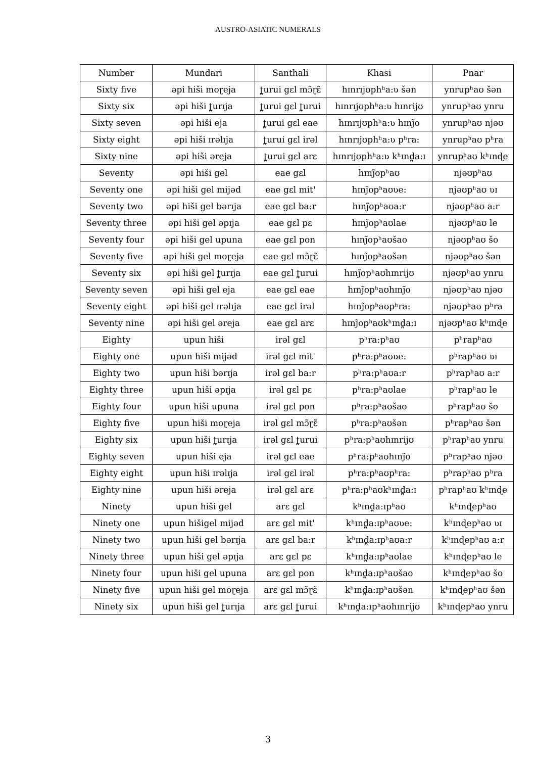AUSTRO-ASIATIC NUMERALS
| Number | Mundari | Santhali | Khasi | Pnar |
| --- | --- | --- | --- | --- |
| Sixty five | əpi hiši moɽeja | ʈ̪urui gɛl mɔ̃ɽɛ̃ | hɪnrɪjʊphʰa:ʋ šən | ynrupʰaʊ šən |
| Sixty six | əpi hiši ʈ̪urɪja | ʈ̪urui gɛl ʈ̪urui | hɪnrɪjʊphʰa:ʋ hɪnrijʊ | ynrupʰaʊ ynru |
| Sixty seven | əpi hiši eja | ʈ̪urui gɛl eae | hɪnrɪjʊphʰa:ʋ hɪnj̃o | ynrupʰaʊ njəʊ |
| Sixty eight | əpi hiši ɪrəlɪja | ʈ̪urui gɛl irəl | hɪnrɪjʊphʰa:ʋ pʰra: | ynrupʰaʊ pʰra |
| Sixty nine | əpi hiši əreja | ʈ̪urui gɛl arɛ | hɪnrɪjʊphʰa:ʋ kʰɪnd̪a:ɪ | ynrupʰaʊ kʰɪnɖe |
| Seventy | əpi hiši gel | eae gɛl | hɪnj̃opʰaʊ | njəʊpʰaʊ |
| Seventy one | əpi hiši gel mijəd | eae gɛl mit' | hɪnj̃opʰaʊʋe: | njəʊpʰaʊ ʋɪ |
| Seventy two | əpi hiši gel bərɪja | eae gɛl ba:r | hɪnj̃opʰaʊa:r | njəʊpʰaʊ a:r |
| Seventy three | əpi hiši gel əpɪja | eae gɛl pɛ | hɪnj̃opʰaʊlae | njəʊpʰaʊ le |
| Seventy four | əpi hiši gel upuna | eae gɛl pon | hɪnj̃opʰaʊšao | njəʊpʰaʊ šo |
| Seventy five | əpi hiši gel moɽeja | eae gɛl mɔ̃ɽɛ̃ | hɪnj̃opʰaʊšən | njəʊpʰaʊ šən |
| Seventy six | əpi hiši gel ʈ̪urɪja | eae gɛl ʈ̪urui | hɪnj̃opʰaʊhɪnrijʊ | njəʊpʰaʊ ynru |
| Seventy seven | əpi hiši gel eja | eae gɛl eae | hɪnj̃opʰaʊhɪnj̃o | njəʊpʰaʊ njəʊ |
| Seventy eight | əpi hiši gel ɪrəlɪja | eae gɛl irəl | hɪnj̃opʰaʊpʰra: | njəʊpʰaʊ pʰra |
| Seventy nine | əpi hiši gel əreja | eae gɛl arɛ | hɪnj̃opʰaʊkʰɪnd̪a:ɪ | njəʊpʰaʊ kʰɪnɖe |
| Eighty | upun hiši | irəl gɛl | pʰra:pʰaʊ | pʰrapʰaʊ |
| Eighty one | upun hiši mijəd | irəl gɛl mit' | pʰra:pʰaʊʋe: | pʰrapʰaʊ ʋɪ |
| Eighty two | upun hiši bərɪja | irəl gɛl ba:r | pʰra:pʰaʊa:r | pʰrapʰaʊ a:r |
| Eighty three | upun hiši əpɪja | irəl gɛl pɛ | pʰra:pʰaʊlae | pʰrapʰaʊ le |
| Eighty four | upun hiši upuna | irəl gɛl pon | pʰra:pʰaʊšao | pʰrapʰaʊ šo |
| Eighty five | upun hiši moɽeja | irəl gɛl mɔ̃ɽɛ̃ | pʰra:pʰaʊšən | pʰrapʰaʊ šən |
| Eighty six | upun hiši ʈ̪urɪja | irəl gɛl ʈ̪urui | pʰra:pʰaʊhɪnrijʊ | pʰrapʰaʊ ynru |
| Eighty seven | upun hiši eja | irəl gɛl eae | pʰra:pʰaʊhɪnj̃o | pʰrapʰaʊ njəʊ |
| Eighty eight | upun hiši ɪrəlɪja | irəl gɛl irəl | pʰra:pʰaʊpʰra: | pʰrapʰaʊ pʰra |
| Eighty nine | upun hiši əreja | irəl gɛl arɛ | pʰra:pʰaʊkʰɪnd̪a:ɪ | pʰrapʰaʊ kʰɪnɖe |
| Ninety | upun hiši gel | arɛ gɛl | kʰɪnd̪a:ɪpʰaʊ | kʰɪnɖepʰaʊ |
| Ninety one | upun hišigel mijəd | arɛ gɛl mit' | kʰɪnd̪a:ɪpʰaʊʋe: | kʰɪnɖepʰaʊ ʋɪ |
| Ninety two | upun hiši gel bərɪja | arɛ gɛl ba:r | kʰɪnd̪a:ɪpʰaʊa:r | kʰɪnɖepʰaʊ a:r |
| Ninety three | upun hiši gel əpɪja | arɛ gɛl pɛ | kʰɪnd̪a:ɪpʰaʊlae | kʰɪnɖepʰaʊ le |
| Ninety four | upun hiši gel upuna | arɛ gɛl pon | kʰɪnd̪a:ɪpʰaʊšao | kʰɪnɖepʰaʊ šo |
| Ninety five | upun hiši gel moɽeja | arɛ gɛl mɔ̃ɽɛ̃ | kʰɪnd̪a:ɪpʰaʊšən | kʰɪnɖepʰaʊ šən |
| Ninety six | upun hiši gel ʈ̪urɪja | arɛ gɛl ʈ̪urui | kʰɪnd̪a:ɪpʰaʊhɪnrijʊ | kʰɪnɖepʰaʊ ynru |
3